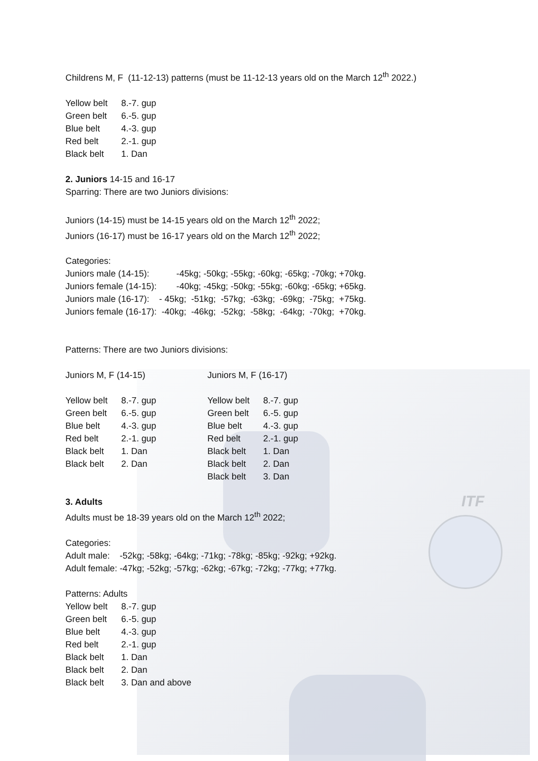ITF
Childrens M, F (11-12-13) patterns (must be 11-12-13 years old on the March 12<sup>th</sup> 2022.)
Yellow belt 8.-7. gup
Green belt 6.-5. gup
Blue belt 4.-3. gup
Red belt 2.-1. gup
Black belt 1. Dan
2. Juniors 14-15 and 16-17
Sparring: There are two Juniors divisions:
Juniors (14-15) must be 14-15 years old on the March 12<sup>th</sup> 2022;
Juniors (16-17) must be 16-17 years old on the March 12<sup>th</sup> 2022;
Categories:
Juniors male (14-15): -45kg; -50kg; -55kg; -60kg; -65kg; -70kg; +70kg.
Juniors female (14-15): -40kg; -45kg; -50kg; -55kg; -60kg; -65kg; +65kg.
Juniors male (16-17): - 45kg; -51kg; -57kg; -63kg; -69kg; -75kg; +75kg.
Juniors female (16-17): -40kg; -46kg; -52kg; -58kg; -64kg; -70kg; +70kg.
Patterns: There are two Juniors divisions:
Juniors M, F (14-15)
Yellow belt 8.-7. gup
Green belt 6.-5. gup
Blue belt 4.-3. gup
Red belt 2.-1. gup
Black belt 1. Dan
Black belt 2. Dan
Juniors M, F (16-17)
Yellow belt 8.-7. gup
Green belt 6.-5. gup
Blue belt 4.-3. gup
Red belt 2.-1. gup
Black belt 1. Dan
Black belt 2. Dan
Black belt 3. Dan
3. Adults
Adults must be 18-39 years old on the March 12<sup>th</sup> 2022;
Categories:
Adult male: -52kg; -58kg; -64kg; -71kg; -78kg; -85kg; -92kg; +92kg.
Adult female: -47kg; -52kg; -57kg; -62kg; -67kg; -72kg; -77kg; +77kg.
Patterns: Adults
Yellow belt 8.-7. gup
Green belt 6.-5. gup
Blue belt 4.-3. gup
Red belt 2.-1. gup
Black belt 1. Dan
Black belt 2. Dan
Black belt 3. Dan and above